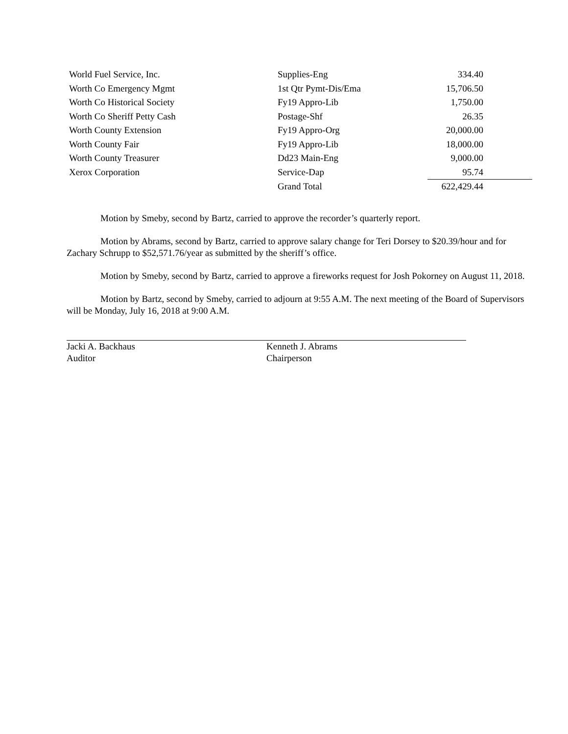| World Fuel Service, Inc. | Supplies-Eng | 334.40 | |
| Worth Co Emergency Mgmt | 1st Qtr Pymt-Dis/Ema | 15,706.50 | |
| Worth Co Historical Society | Fy19 Appro-Lib | 1,750.00 | |
| Worth Co Sheriff Petty Cash | Postage-Shf | 26.35 | |
| Worth County Extension | Fy19 Appro-Org | 20,000.00 | |
| Worth County Fair | Fy19 Appro-Lib | 18,000.00 | |
| Worth County Treasurer | Dd23 Main-Eng | 9,000.00 | |
| Xerox Corporation | Service-Dap | 95.74 | |
| | Grand Total | 622,429.44 | |
Motion by Smeby, second by Bartz, carried to approve the recorder’s quarterly report.
Motion by Abrams, second by Bartz, carried to approve salary change for Teri Dorsey to $20.39/hour and for Zachary Schrupp to $52,571.76/year as submitted by the sheriff’s office.
Motion by Smeby, second by Bartz, carried to approve a fireworks request for Josh Pokorney on August 11, 2018.
Motion by Bartz, second by Smeby, carried to adjourn at 9:55 A.M. The next meeting of the Board of Supervisors will be Monday, July 16, 2018 at 9:00 A.M.
Jacki A. Backhaus
Auditor
Kenneth J. Abrams
Chairperson